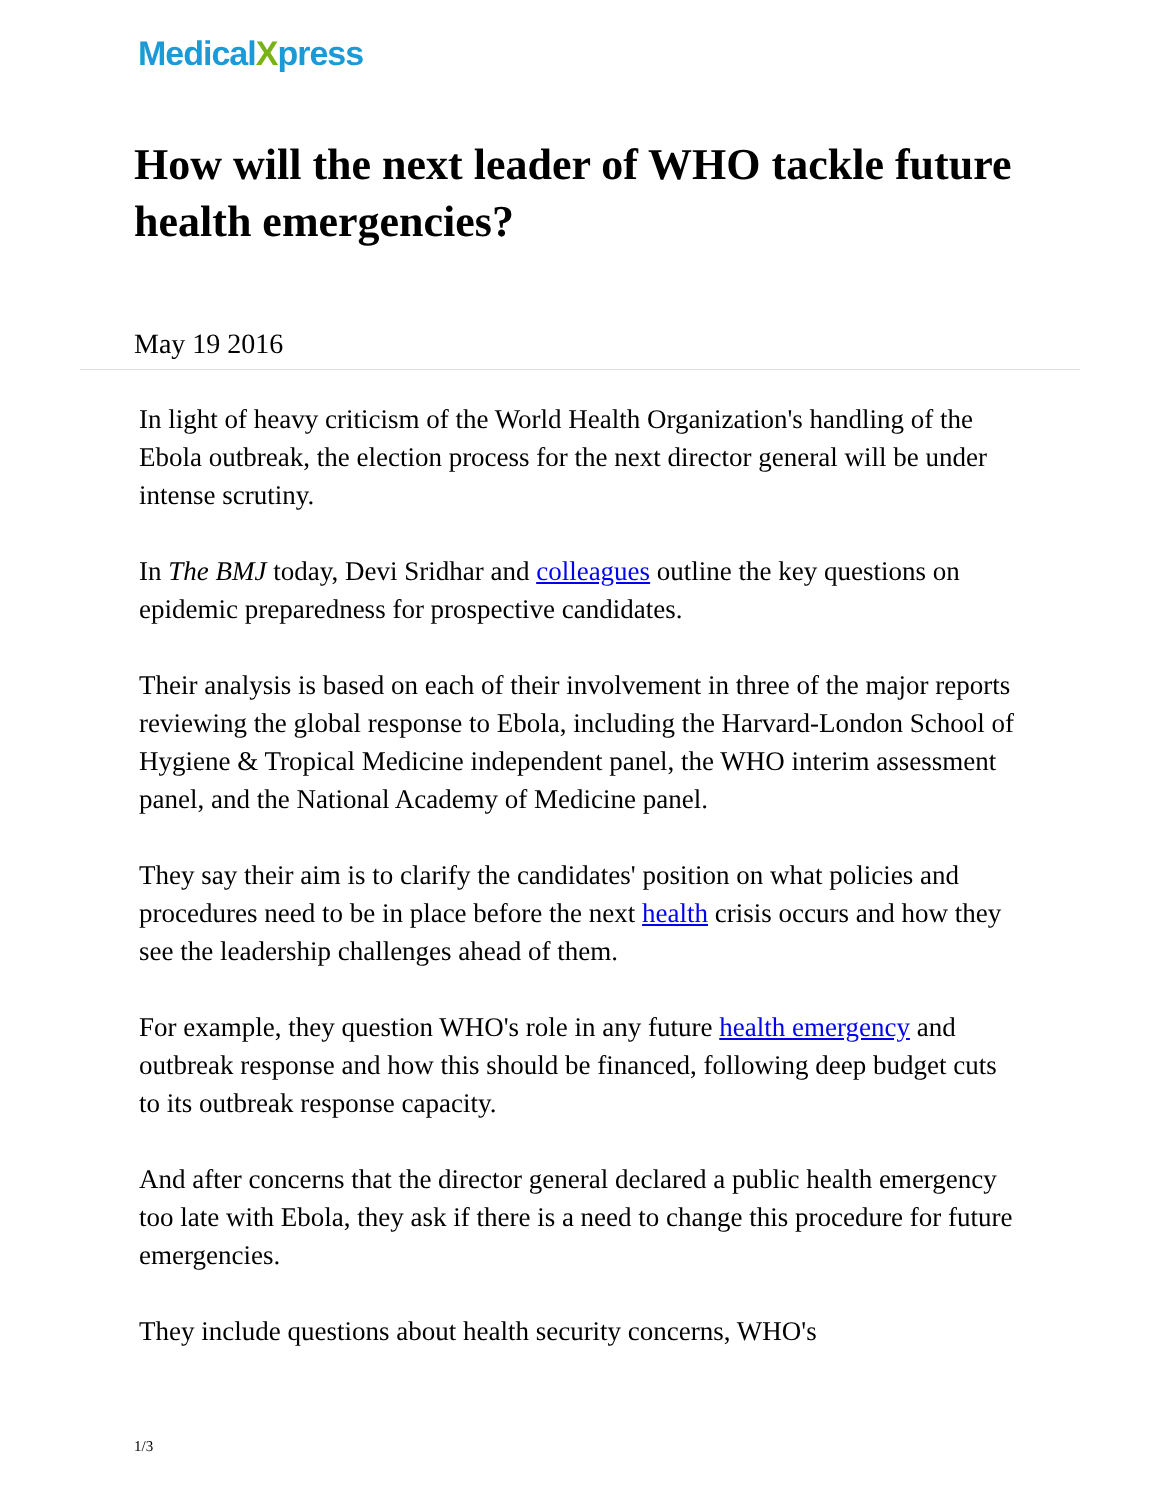MedicalXpress
How will the next leader of WHO tackle future health emergencies?
May 19 2016
In light of heavy criticism of the World Health Organization's handling of the Ebola outbreak, the election process for the next director general will be under intense scrutiny.
In The BMJ today, Devi Sridhar and colleagues outline the key questions on epidemic preparedness for prospective candidates.
Their analysis is based on each of their involvement in three of the major reports reviewing the global response to Ebola, including the Harvard-London School of Hygiene & Tropical Medicine independent panel, the WHO interim assessment panel, and the National Academy of Medicine panel.
They say their aim is to clarify the candidates' position on what policies and procedures need to be in place before the next health crisis occurs and how they see the leadership challenges ahead of them.
For example, they question WHO's role in any future health emergency and outbreak response and how this should be financed, following deep budget cuts to its outbreak response capacity.
And after concerns that the director general declared a public health emergency too late with Ebola, they ask if there is a need to change this procedure for future emergencies.
They include questions about health security concerns, WHO's
1/3